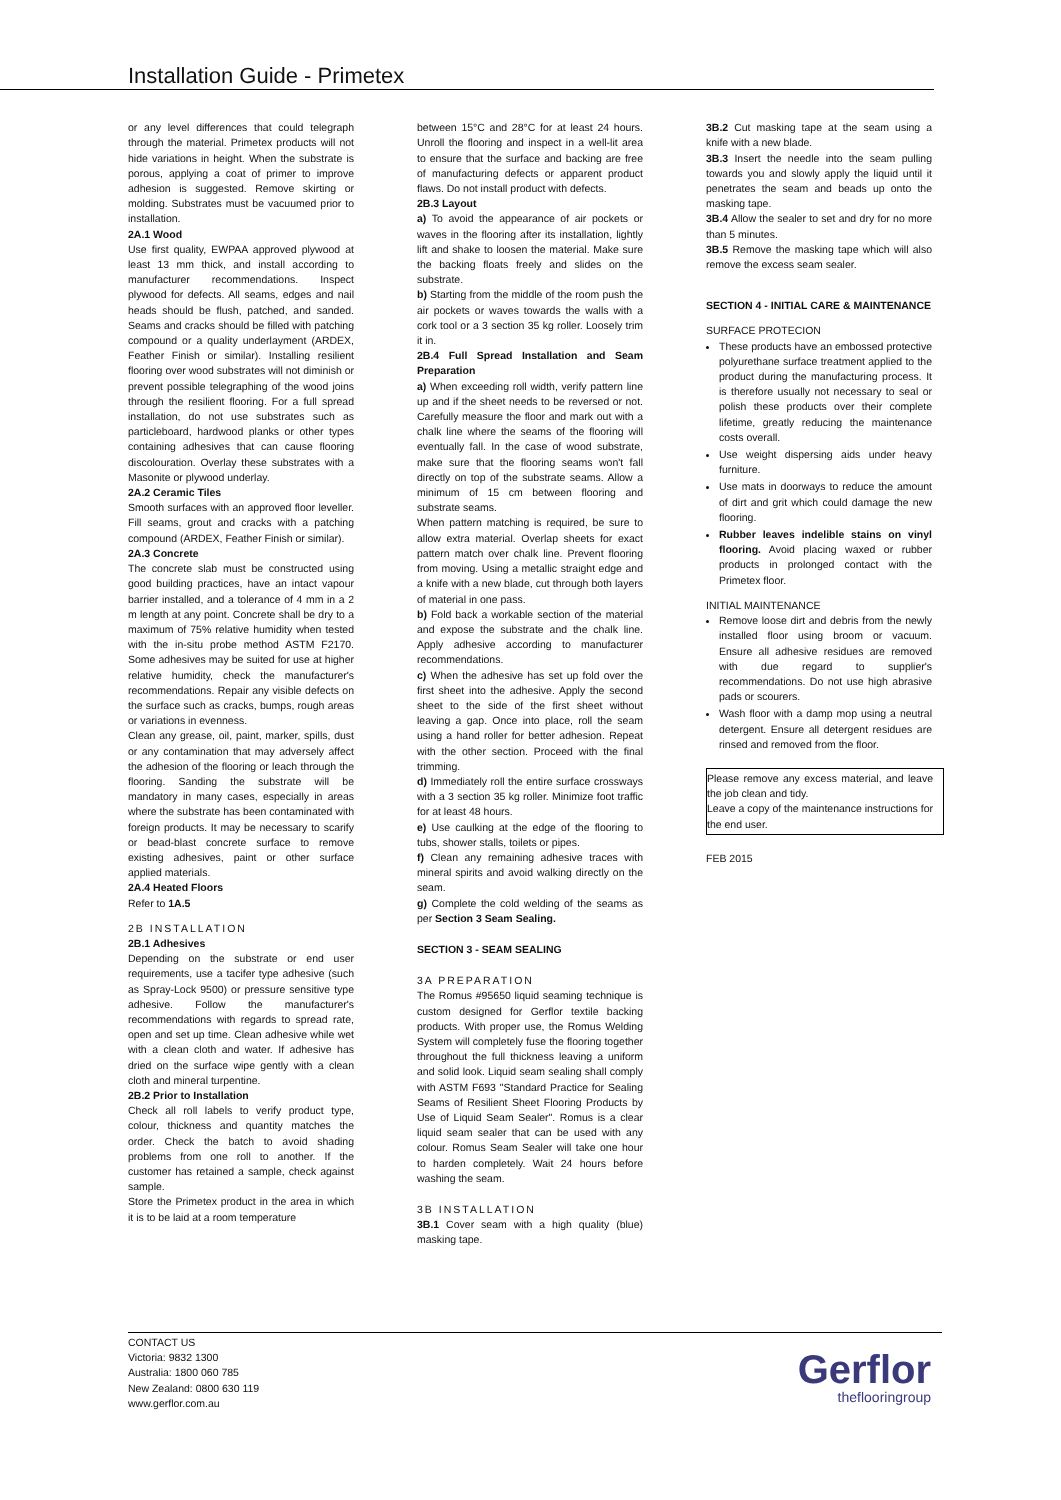Installation Guide - Primetex
or any level differences that could telegraph through the material. Primetex products will not hide variations in height. When the substrate is porous, applying a coat of primer to improve adhesion is suggested. Remove skirting or molding. Substrates must be vacuumed prior to installation.
2A.1 Wood
Use first quality, EWPAA approved plywood at least 13 mm thick, and install according to manufacturer recommendations. Inspect plywood for defects. All seams, edges and nail heads should be flush, patched, and sanded. Seams and cracks should be filled with patching compound or a quality underlayment (ARDEX, Feather Finish or similar). Installing resilient flooring over wood substrates will not diminish or prevent possible telegraphing of the wood joins through the resilient flooring. For a full spread installation, do not use substrates such as particleboard, hardwood planks or other types containing adhesives that can cause flooring discolouration. Overlay these substrates with a Masonite or plywood underlay.
2A.2 Ceramic Tiles
Smooth surfaces with an approved floor leveller. Fill seams, grout and cracks with a patching compound (ARDEX, Feather Finish or similar).
2A.3 Concrete
The concrete slab must be constructed using good building practices, have an intact vapour barrier installed, and a tolerance of 4 mm in a 2 m length at any point. Concrete shall be dry to a maximum of 75% relative humidity when tested with the in-situ probe method ASTM F2170. Some adhesives may be suited for use at higher relative humidity, check the manufacturer's recommendations. Repair any visible defects on the surface such as cracks, bumps, rough areas or variations in evenness.
Clean any grease, oil, paint, marker, spills, dust or any contamination that may adversely affect the adhesion of the flooring or leach through the flooring. Sanding the substrate will be mandatory in many cases, especially in areas where the substrate has been contaminated with foreign products. It may be necessary to scarify or bead-blast concrete surface to remove existing adhesives, paint or other surface applied materials.
2A.4 Heated Floors
Refer to 1A.5
2B INSTALLATION
2B.1 Adhesives
Depending on the substrate or end user requirements, use a tacifer type adhesive (such as Spray-Lock 9500) or pressure sensitive type adhesive. Follow the manufacturer's recommendations with regards to spread rate, open and set up time. Clean adhesive while wet with a clean cloth and water. If adhesive has dried on the surface wipe gently with a clean cloth and mineral turpentine.
2B.2 Prior to Installation
Check all roll labels to verify product type, colour, thickness and quantity matches the order. Check the batch to avoid shading problems from one roll to another. If the customer has retained a sample, check against sample.
Store the Primetex product in the area in which it is to be laid at a room temperature
between 15°C and 28°C for at least 24 hours. Unroll the flooring and inspect in a well-lit area to ensure that the surface and backing are free of manufacturing defects or apparent product flaws. Do not install product with defects.
2B.3 Layout
a) To avoid the appearance of air pockets or waves in the flooring after its installation, lightly lift and shake to loosen the material. Make sure the backing floats freely and slides on the substrate.
b) Starting from the middle of the room push the air pockets or waves towards the walls with a cork tool or a 3 section 35 kg roller. Loosely trim it in.
2B.4 Full Spread Installation and Seam Preparation
a) When exceeding roll width, verify pattern line up and if the sheet needs to be reversed or not. Carefully measure the floor and mark out with a chalk line where the seams of the flooring will eventually fall. In the case of wood substrate, make sure that the flooring seams won't fall directly on top of the substrate seams. Allow a minimum of 15 cm between flooring and substrate seams.
When pattern matching is required, be sure to allow extra material. Overlap sheets for exact pattern match over chalk line. Prevent flooring from moving. Using a metallic straight edge and a knife with a new blade, cut through both layers of material in one pass.
b) Fold back a workable section of the material and expose the substrate and the chalk line. Apply adhesive according to manufacturer recommendations.
c) When the adhesive has set up fold over the first sheet into the adhesive. Apply the second sheet to the side of the first sheet without leaving a gap. Once into place, roll the seam using a hand roller for better adhesion. Repeat with the other section. Proceed with the final trimming.
d) Immediately roll the entire surface crossways with a 3 section 35 kg roller. Minimize foot traffic for at least 48 hours.
e) Use caulking at the edge of the flooring to tubs, shower stalls, toilets or pipes.
f) Clean any remaining adhesive traces with mineral spirits and avoid walking directly on the seam.
g) Complete the cold welding of the seams as per Section 3 Seam Sealing.
SECTION 3 - SEAM SEALING
3A PREPARATION
The Romus #95650 liquid seaming technique is custom designed for Gerflor textile backing products. With proper use, the Romus Welding System will completely fuse the flooring together throughout the full thickness leaving a uniform and solid look. Liquid seam sealing shall comply with ASTM F693 "Standard Practice for Sealing Seams of Resilient Sheet Flooring Products by Use of Liquid Seam Sealer". Romus is a clear liquid seam sealer that can be used with any colour. Romus Seam Sealer will take one hour to harden completely. Wait 24 hours before washing the seam.
3B INSTALLATION
3B.1 Cover seam with a high quality (blue) masking tape.
3B.2 Cut masking tape at the seam using a knife with a new blade.
3B.3 Insert the needle into the seam pulling towards you and slowly apply the liquid until it penetrates the seam and beads up onto the masking tape.
3B.4 Allow the sealer to set and dry for no more than 5 minutes.
3B.5 Remove the masking tape which will also remove the excess seam sealer.
SECTION 4 - INITIAL CARE & MAINTENANCE
SURFACE PROTECION
These products have an embossed protective polyurethane surface treatment applied to the product during the manufacturing process. It is therefore usually not necessary to seal or polish these products over their complete lifetime, greatly reducing the maintenance costs overall.
Use weight dispersing aids under heavy furniture.
Use mats in doorways to reduce the amount of dirt and grit which could damage the new flooring.
Rubber leaves indelible stains on vinyl flooring. Avoid placing waxed or rubber products in prolonged contact with the Primetex floor.
INITIAL MAINTENANCE
Remove loose dirt and debris from the newly installed floor using broom or vacuum. Ensure all adhesive residues are removed with due regard to supplier's recommendations. Do not use high abrasive pads or scourers.
Wash floor with a damp mop using a neutral detergent. Ensure all detergent residues are rinsed and removed from the floor.
Please remove any excess material, and leave the job clean and tidy.
Leave a copy of the maintenance instructions for the end user.
FEB 2015
CONTACT US
Victoria: 9832 1300
Australia: 1800 060 785
New Zealand: 0800 630 119
www.gerflor.com.au
Gerflor
theflooringroup